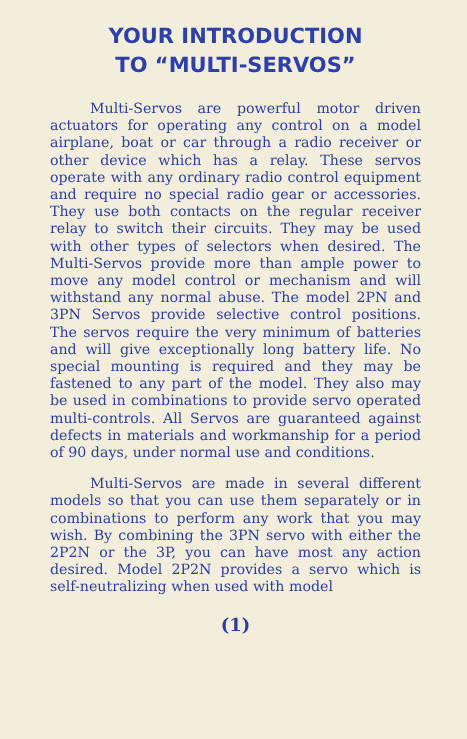YOUR INTRODUCTION
TO “MULTI-SERVOS”
Multi-Servos are powerful motor driven actuators for operating any control on a model airplane, boat or car through a radio receiver or other device which has a relay. These servos operate with any ordinary radio control equipment and require no special radio gear or accessories. They use both contacts on the regular receiver relay to switch their circuits. They may be used with other types of selectors when desired. The Multi-Servos provide more than ample power to move any model control or mechanism and will withstand any normal abuse. The model 2PN and 3PN Servos provide selective control positions. The servos require the very minimum of batteries and will give exceptionally long battery life. No special mounting is required and they may be fastened to any part of the model. They also may be used in combinations to provide servo operated multi-controls. All Servos are guaranteed against defects in materials and workmanship for a period of 90 days, under normal use and conditions.
Multi-Servos are made in several different models so that you can use them separately or in combinations to perform any work that you may wish. By combining the 3PN servo with either the 2P2N or the 3P, you can have most any action desired. Model 2P2N provides a servo which is self-neutralizing when used with model
(1)